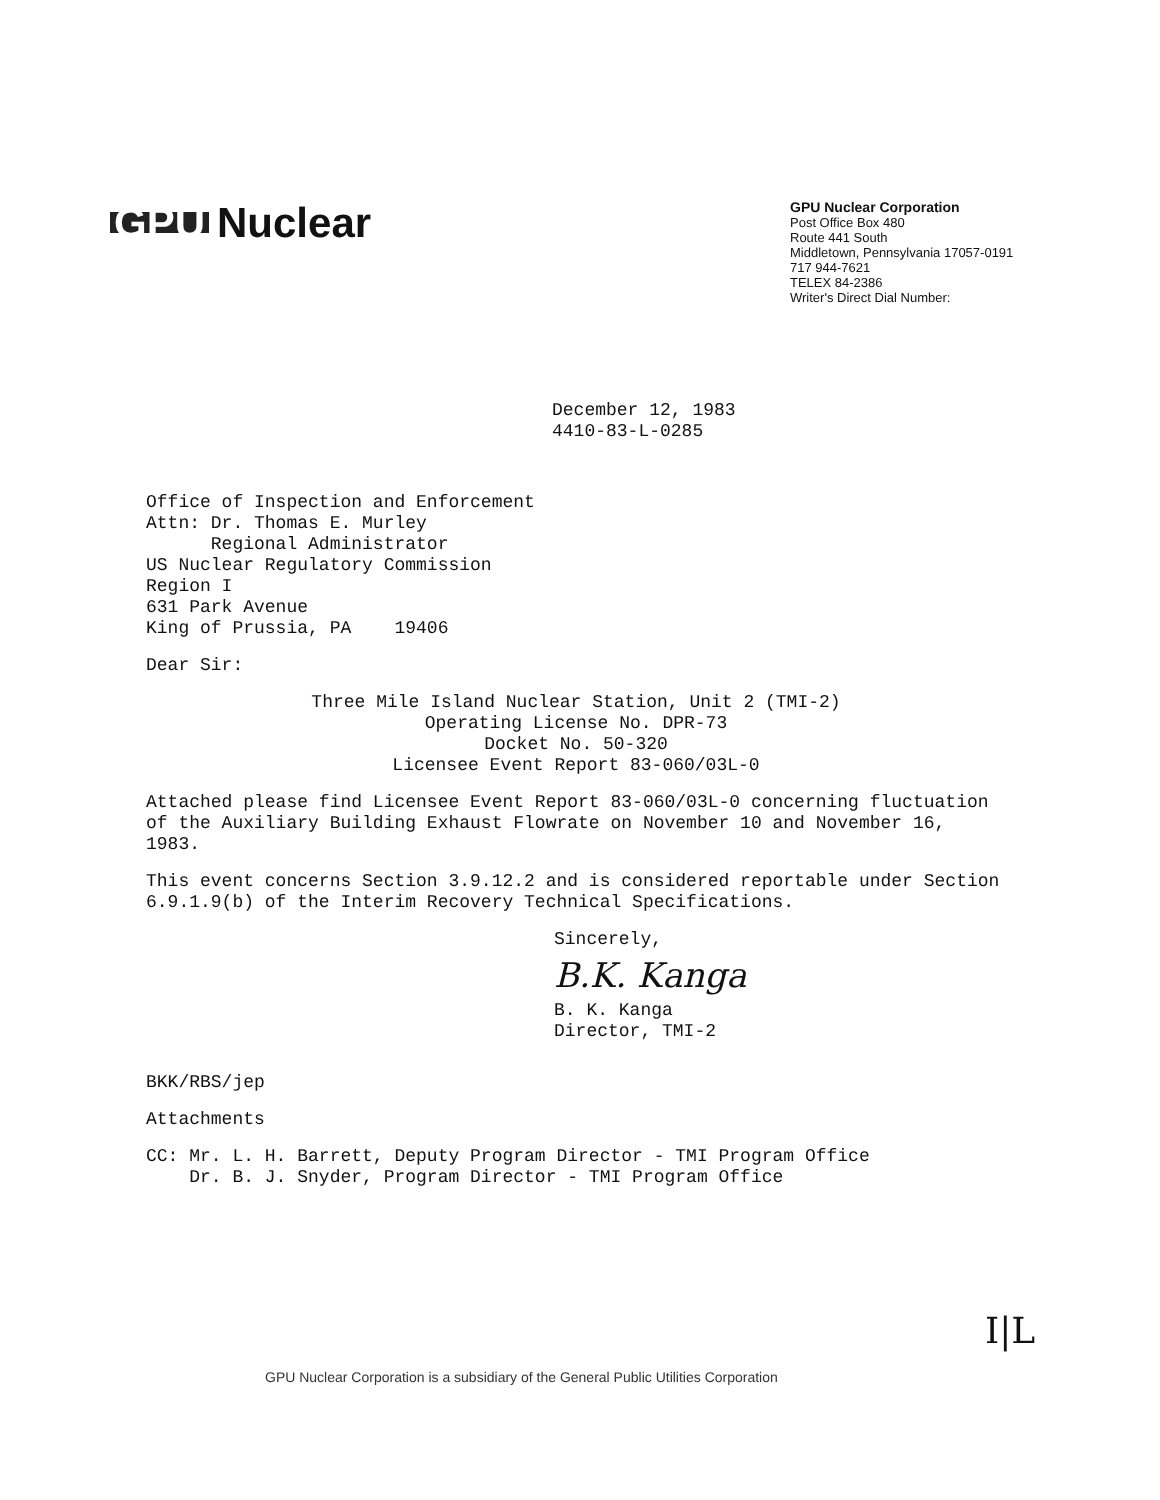GPU Nuclear
GPU Nuclear Corporation
Post Office Box 480
Route 441 South
Middletown, Pennsylvania 17057-0191
717 944-7621
TELEX 84-2386
Writer's Direct Dial Number:
December 12, 1983
4410-83-L-0285
Office of Inspection and Enforcement
Attn: Dr. Thomas E. Murley
Regional Administrator
US Nuclear Regulatory Commission
Region I
631 Park Avenue
King of Prussia, PA 19406
Dear Sir:
Three Mile Island Nuclear Station, Unit 2 (TMI-2)
Operating License No. DPR-73
Docket No. 50-320
Licensee Event Report 83-060/03L-0
Attached please find Licensee Event Report 83-060/03L-0 concerning fluctuation of the Auxiliary Building Exhaust Flowrate on November 10 and November 16, 1983.
This event concerns Section 3.9.12.2 and is considered reportable under Section 6.9.1.9(b) of the Interim Recovery Technical Specifications.
Sincerely,
B.K. Kanga
B. K. Kanga
Director, TMI-2
BKK/RBS/jep
Attachments
CC: Mr. L. H. Barrett, Deputy Program Director - TMI Program Office
Dr. B. J. Snyder, Program Director - TMI Program Office
GPU Nuclear Corporation is a subsidiary of the General Public Utilities Corporation
I|L